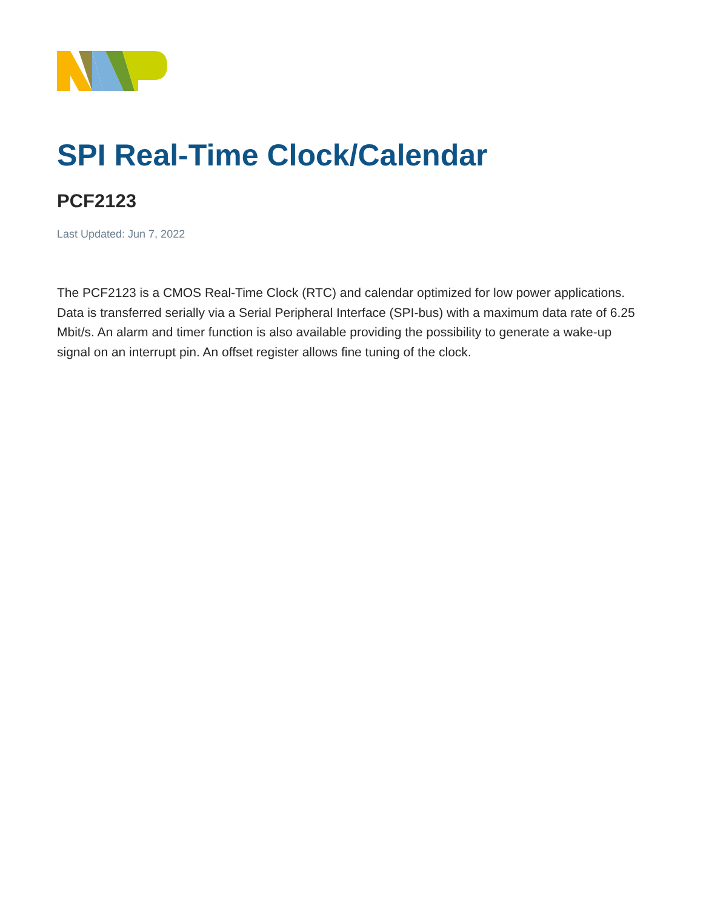SPI Real-Time Clock/Calendar
PCF2123
Last Updated: Jun 7, 2022
The PCF2123 is a CMOS Real-Time Clock (RTC) and calendar optimized for low power applications. Data is transferred serially via a Serial Peripheral Interface (SPI-bus) with a maximum data rate of 6.25 Mbit/s. An alarm and timer function is also available providing the possibility to generate a wake-up signal on an interrupt pin. An offset register allows fine tuning of the clock.